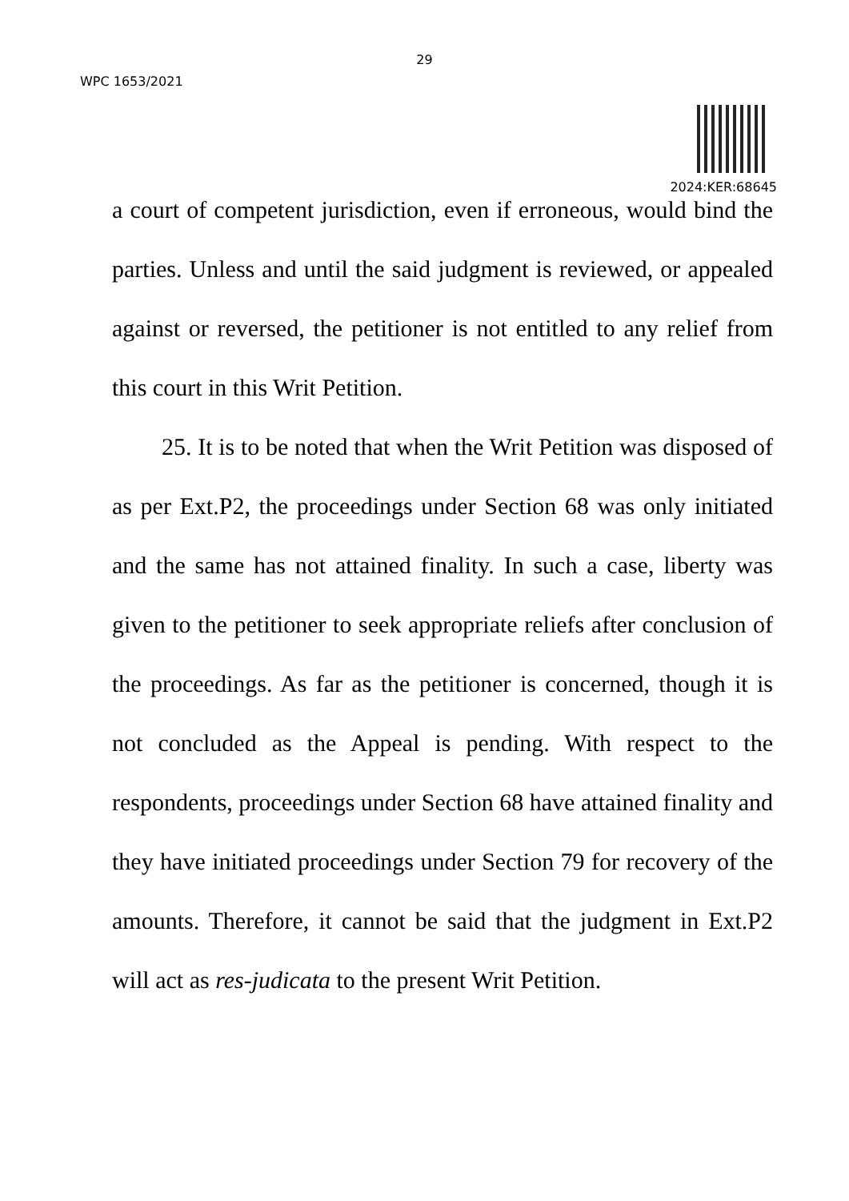29
WPC 1653/2021
2024:KER:68645
a court of competent jurisdiction, even if erroneous, would bind the parties. Unless and until the said judgment is reviewed, or appealed against or reversed, the petitioner is not entitled to any relief from this court in this Writ Petition.
25. It is to be noted that when the Writ Petition was disposed of as per Ext.P2, the proceedings under Section 68 was only initiated and the same has not attained finality. In such a case, liberty was given to the petitioner to seek appropriate reliefs after conclusion of the proceedings. As far as the petitioner is concerned, though it is not concluded as the Appeal is pending. With respect to the respondents, proceedings under Section 68 have attained finality and they have initiated proceedings under Section 79 for recovery of the amounts. Therefore, it cannot be said that the judgment in Ext.P2 will act as res-judicata to the present Writ Petition.